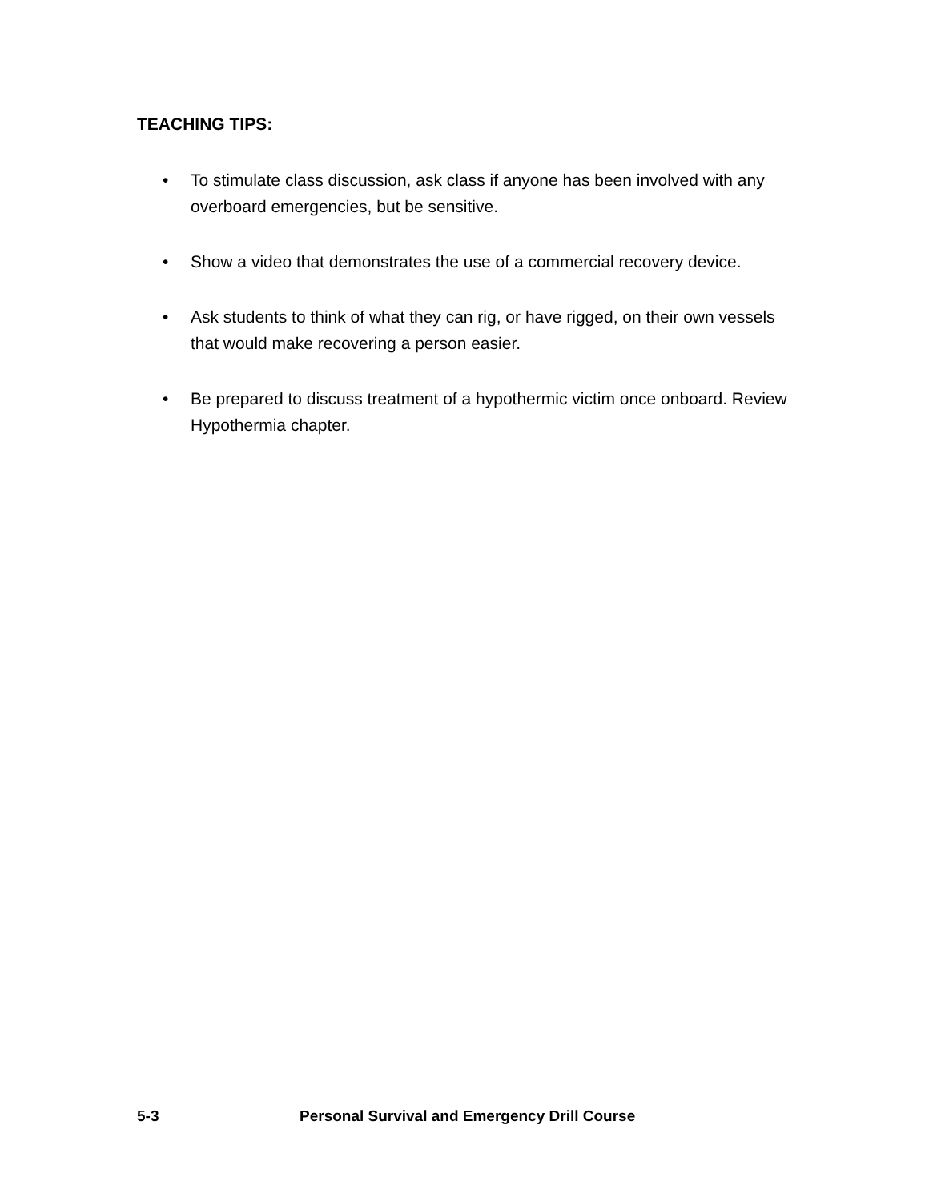TEACHING TIPS:
• To stimulate class discussion, ask class if anyone has been involved with any overboard emergencies, but be sensitive.
• Show a video that demonstrates the use of a commercial recovery device.
• Ask students to think of what they can rig, or have rigged, on their own vessels that would make recovering a person easier.
• Be prepared to discuss treatment of a hypothermic victim once onboard. Review Hypothermia chapter.
5-3 Personal Survival and Emergency Drill Course